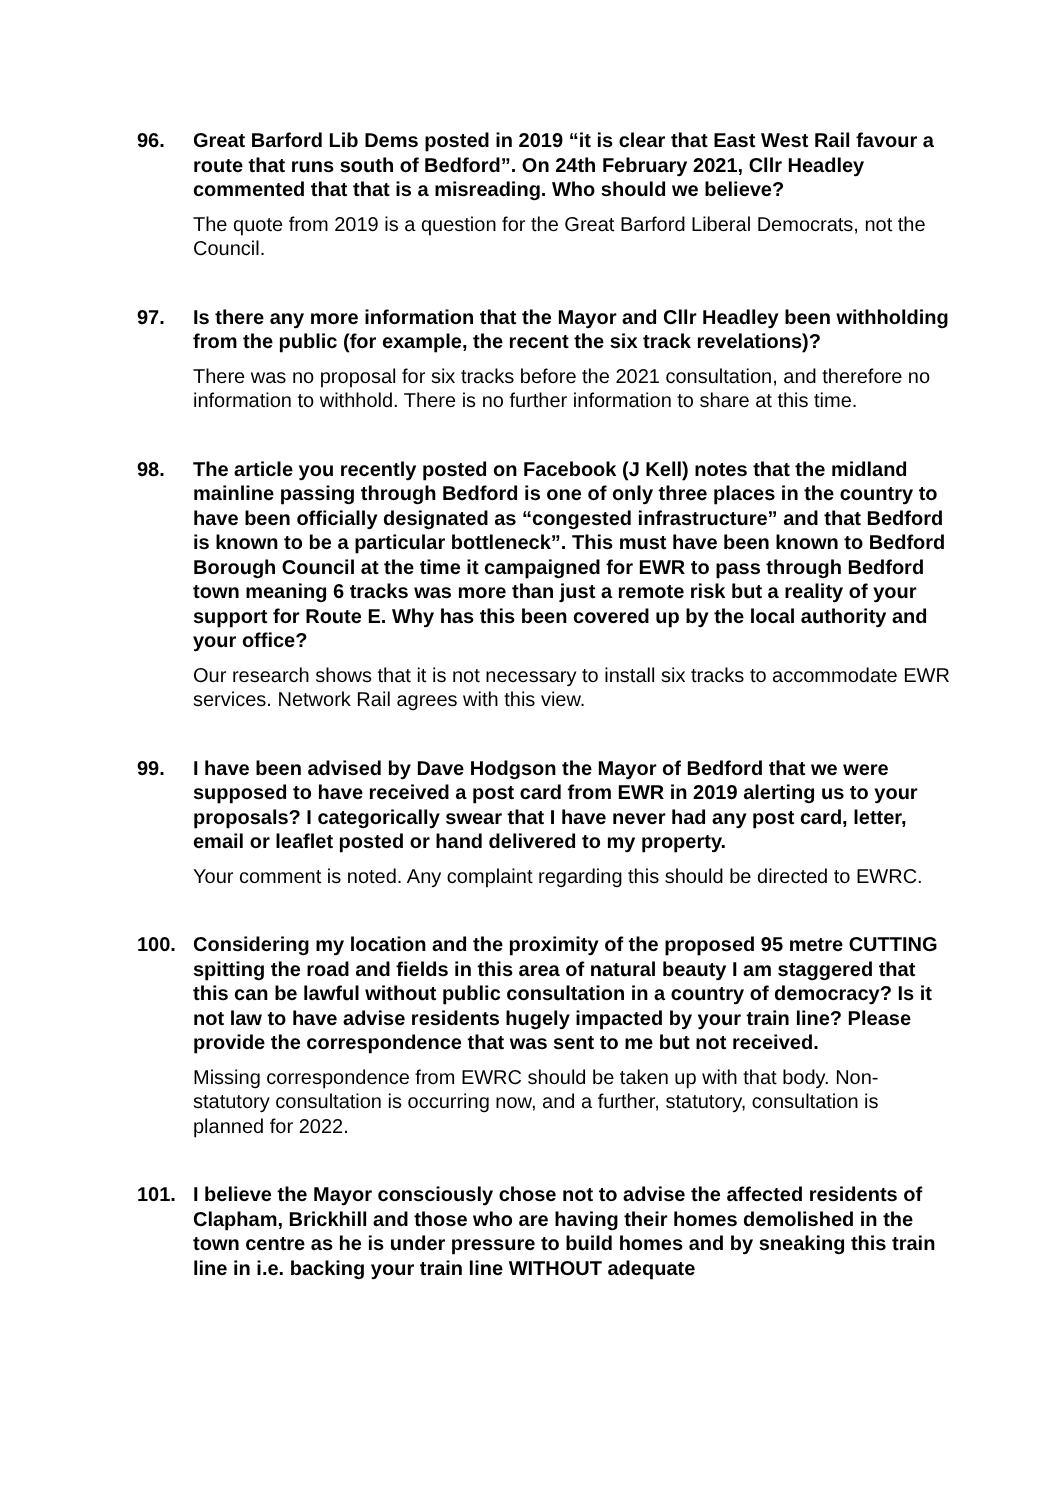96. Great Barford Lib Dems posted in 2019 “it is clear that East West Rail favour a route that runs south of Bedford”. On 24th February 2021, Cllr Headley commented that that is a misreading. Who should we believe?
The quote from 2019 is a question for the Great Barford Liberal Democrats, not the Council.
97. Is there any more information that the Mayor and Cllr Headley been withholding from the public (for example, the recent the six track revelations)?
There was no proposal for six tracks before the 2021 consultation, and therefore no information to withhold. There is no further information to share at this time.
98. The article you recently posted on Facebook (J Kell) notes that the midland mainline passing through Bedford is one of only three places in the country to have been officially designated as “congested infrastructure” and that Bedford is known to be a particular bottleneck”. This must have been known to Bedford Borough Council at the time it campaigned for EWR to pass through Bedford town meaning 6 tracks was more than just a remote risk but a reality of your support for Route E. Why has this been covered up by the local authority and your office?
Our research shows that it is not necessary to install six tracks to accommodate EWR services. Network Rail agrees with this view.
99. I have been advised by Dave Hodgson the Mayor of Bedford that we were supposed to have received a post card from EWR in 2019 alerting us to your proposals? I categorically swear that I have never had any post card, letter, email or leaflet posted or hand delivered to my property.
Your comment is noted. Any complaint regarding this should be directed to EWRC.
100. Considering my location and the proximity of the proposed 95 metre CUTTING spitting the road and fields in this area of natural beauty I am staggered that this can be lawful without public consultation in a country of democracy? Is it not law to have advise residents hugely impacted by your train line? Please provide the correspondence that was sent to me but not received.
Missing correspondence from EWRC should be taken up with that body. Non-statutory consultation is occurring now, and a further, statutory, consultation is planned for 2022.
101. I believe the Mayor consciously chose not to advise the affected residents of Clapham, Brickhill and those who are having their homes demolished in the town centre as he is under pressure to build homes and by sneaking this train line in i.e. backing your train line WITHOUT adequate